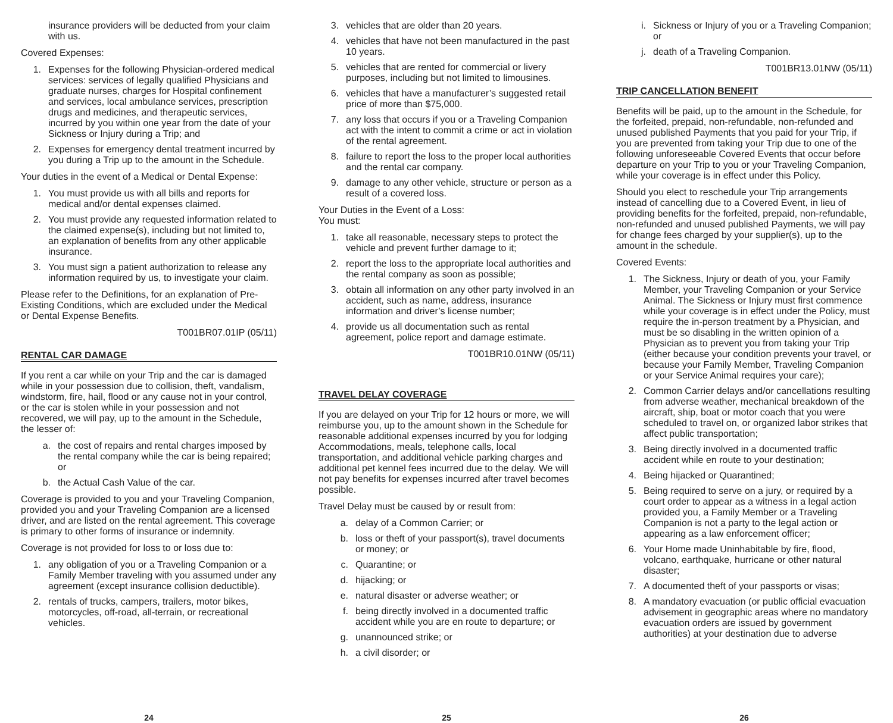insurance providers will be deducted from your claim with us.
Covered Expenses:
1. Expenses for the following Physician-ordered medical services: services of legally qualified Physicians and graduate nurses, charges for Hospital confinement and services, local ambulance services, prescription drugs and medicines, and therapeutic services, incurred by you within one year from the date of your Sickness or Injury during a Trip; and
2. Expenses for emergency dental treatment incurred by you during a Trip up to the amount in the Schedule.
Your duties in the event of a Medical or Dental Expense:
1. You must provide us with all bills and reports for medical and/or dental expenses claimed.
2. You must provide any requested information related to the claimed expense(s), including but not limited to, an explanation of benefits from any other applicable insurance.
3. You must sign a patient authorization to release any information required by us, to investigate your claim.
Please refer to the Definitions, for an explanation of Pre-Existing Conditions, which are excluded under the Medical or Dental Expense Benefits.
T001BR07.01IP (05/11)
RENTAL CAR DAMAGE
If you rent a car while on your Trip and the car is damaged while in your possession due to collision, theft, vandalism, windstorm, fire, hail, flood or any cause not in your control, or the car is stolen while in your possession and not recovered, we will pay, up to the amount in the Schedule, the lesser of:
a. the cost of repairs and rental charges imposed by the rental company while the car is being repaired; or
b. the Actual Cash Value of the car.
Coverage is provided to you and your Traveling Companion, provided you and your Traveling Companion are a licensed driver, and are listed on the rental agreement. This coverage is primary to other forms of insurance or indemnity.
Coverage is not provided for loss to or loss due to:
1. any obligation of you or a Traveling Companion or a Family Member traveling with you assumed under any agreement (except insurance collision deductible).
2. rentals of trucks, campers, trailers, motor bikes, motorcycles, off-road, all-terrain, or recreational vehicles.
24
3. vehicles that are older than 20 years.
4. vehicles that have not been manufactured in the past 10 years.
5. vehicles that are rented for commercial or livery purposes, including but not limited to limousines.
6. vehicles that have a manufacturer’s suggested retail price of more than $75,000.
7. any loss that occurs if you or a Traveling Companion act with the intent to commit a crime or act in violation of the rental agreement.
8. failure to report the loss to the proper local authorities and the rental car company.
9. damage to any other vehicle, structure or person as a result of a covered loss.
Your Duties in the Event of a Loss:
You must:
1. take all reasonable, necessary steps to protect the vehicle and prevent further damage to it;
2. report the loss to the appropriate local authorities and the rental company as soon as possible;
3. obtain all information on any other party involved in an accident, such as name, address, insurance information and driver’s license number;
4. provide us all documentation such as rental agreement, police report and damage estimate.
T001BR10.01NW (05/11)
TRAVEL DELAY COVERAGE
If you are delayed on your Trip for 12 hours or more, we will reimburse you, up to the amount shown in the Schedule for reasonable additional expenses incurred by you for lodging Accommodations, meals, telephone calls, local transportation, and additional vehicle parking charges and additional pet kennel fees incurred due to the delay. We will not pay benefits for expenses incurred after travel becomes possible.
Travel Delay must be caused by or result from:
a. delay of a Common Carrier; or
b. loss or theft of your passport(s), travel documents or money; or
c. Quarantine; or
d. hijacking; or
e. natural disaster or adverse weather; or
f. being directly involved in a documented traffic accident while you are en route to departure; or
g. unannounced strike; or
h. a civil disorder; or
25
i. Sickness or Injury of you or a Traveling Companion; or
j. death of a Traveling Companion.
T001BR13.01NW (05/11)
TRIP CANCELLATION BENEFIT
Benefits will be paid, up to the amount in the Schedule, for the forfeited, prepaid, non-refundable, non-refunded and unused published Payments that you paid for your Trip, if you are prevented from taking your Trip due to one of the following unforeseeable Covered Events that occur before departure on your Trip to you or your Traveling Companion, while your coverage is in effect under this Policy.
Should you elect to reschedule your Trip arrangements instead of cancelling due to a Covered Event, in lieu of providing benefits for the forfeited, prepaid, non-refundable, non-refunded and unused published Payments, we will pay for change fees charged by your supplier(s), up to the amount in the schedule.
Covered Events:
1. The Sickness, Injury or death of you, your Family Member, your Traveling Companion or your Service Animal. The Sickness or Injury must first commence while your coverage is in effect under the Policy, must require the in-person treatment by a Physician, and must be so disabling in the written opinion of a Physician as to prevent you from taking your Trip (either because your condition prevents your travel, or because your Family Member, Traveling Companion or your Service Animal requires your care);
2. Common Carrier delays and/or cancellations resulting from adverse weather, mechanical breakdown of the aircraft, ship, boat or motor coach that you were scheduled to travel on, or organized labor strikes that affect public transportation;
3. Being directly involved in a documented traffic accident while en route to your destination;
4. Being hijacked or Quarantined;
5. Being required to serve on a jury, or required by a court order to appear as a witness in a legal action provided you, a Family Member or a Traveling Companion is not a party to the legal action or appearing as a law enforcement officer;
6. Your Home made Uninhabitable by fire, flood, volcano, earthquake, hurricane or other natural disaster;
7. A documented theft of your passports or visas;
8. A mandatory evacuation (or public official evacuation advisement in geographic areas where no mandatory evacuation orders are issued by government authorities) at your destination due to adverse
26